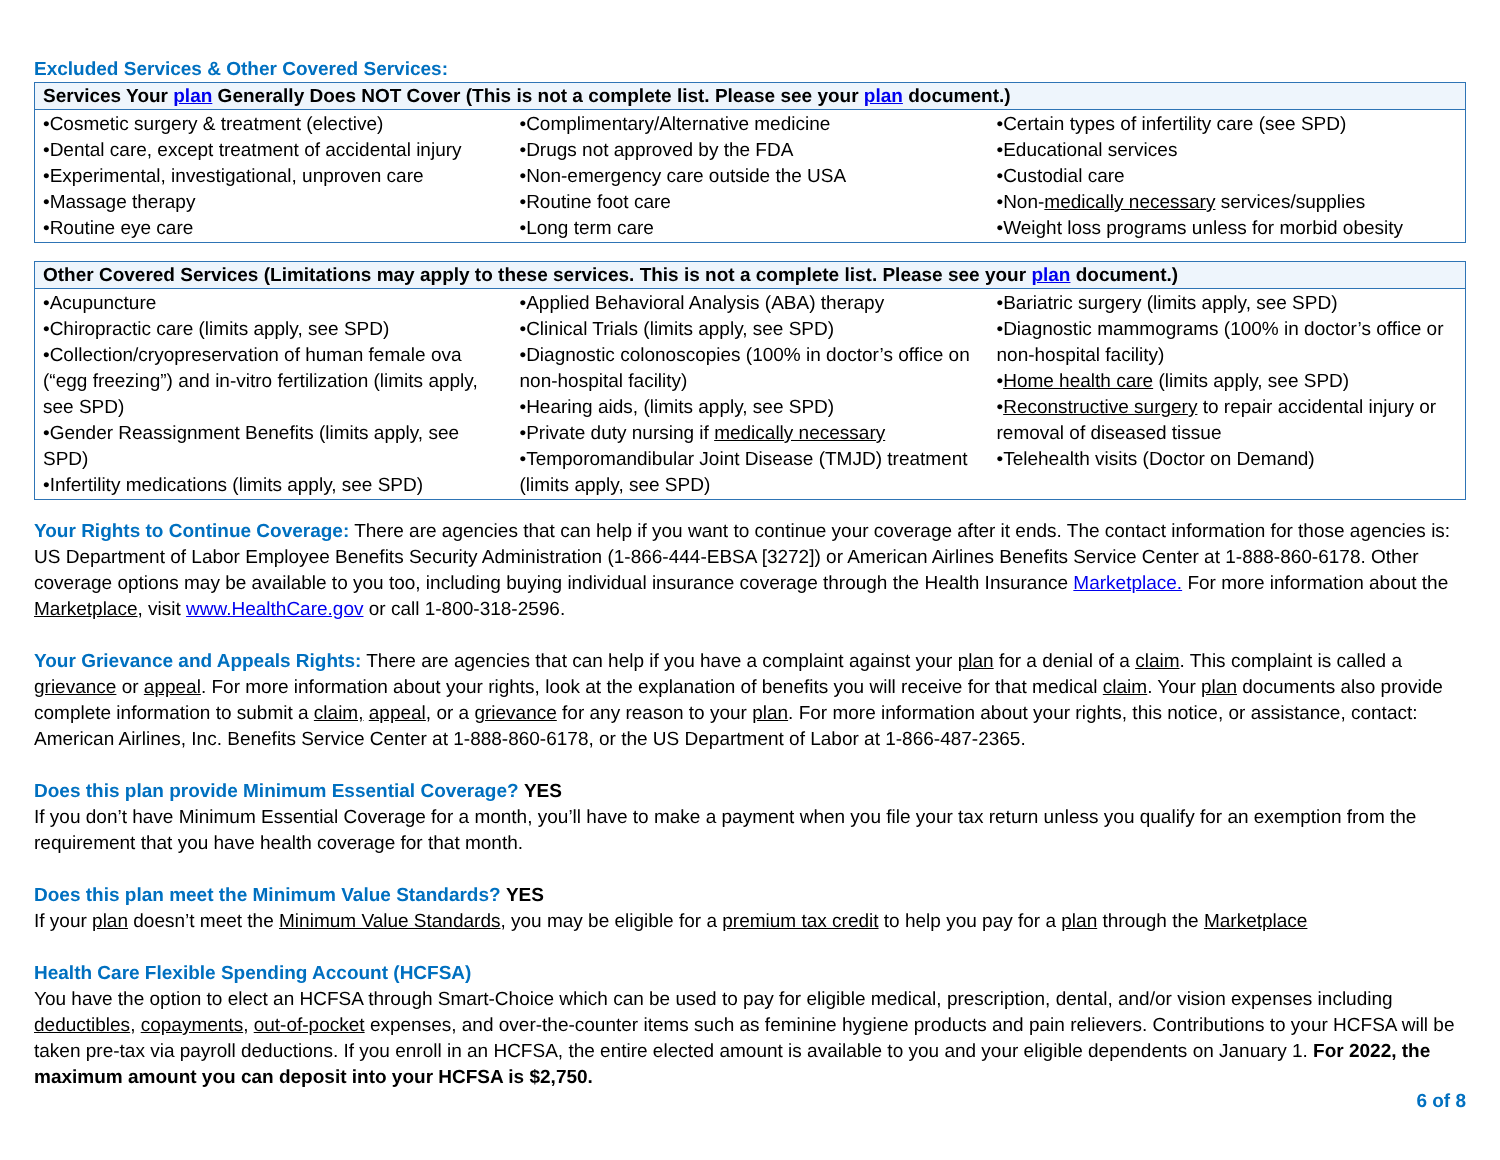Excluded Services & Other Covered Services:
| Services Your plan Generally Does NOT Cover (This is not a complete list. Please see your plan document.) | | |
| --- | --- | --- |
| •Cosmetic surgery & treatment (elective) •Dental care, except treatment of accidental injury •Experimental, investigational, unproven care •Massage therapy •Routine eye care | •Complimentary/Alternative medicine •Drugs not approved by the FDA •Non-emergency care outside the USA •Routine foot care •Long term care | •Certain types of infertility care (see SPD) •Educational services •Custodial care •Non- medically necessary services/supplies •Weight loss programs unless for morbid obesity |
| Other Covered Services (Limitations may apply to these services. This is not a complete list. Please see your plan document.) | | |
| --- | --- | --- |
| •Acupuncture •Chiropractic care (limits apply, see SPD) •Collection/cryopreservation of human female ova (“egg freezing”) and in-vitro fertilization (limits apply, see SPD) •Gender Reassignment Benefits (limits apply, see SPD) •Infertility medications (limits apply, see SPD) | •Applied Behavioral Analysis (ABA) therapy •Clinical Trials (limits apply, see SPD) •Diagnostic colonoscopies (100% in doctor’s office on non-hospital facility) •Hearing aids, (limits apply, see SPD) •Private duty nursing if medically necessary •Temporomandibular Joint Disease (TMJD) treatment (limits apply, see SPD) | •Bariatric surgery (limits apply, see SPD) •Diagnostic mammograms (100% in doctor’s office or non-hospital facility) • Home health care (limits apply, see SPD) • Reconstructive surgery to repair accidental injury or removal of diseased tissue •Telehealth visits (Doctor on Demand) |
Your Rights to Continue Coverage: There are agencies that can help if you want to continue your coverage after it ends. The contact information for those agencies is: US Department of Labor Employee Benefits Security Administration (1-866-444-EBSA [3272]) or American Airlines Benefits Service Center at 1-888-860-6178. Other coverage options may be available to you too, including buying individual insurance coverage through the Health Insurance Marketplace. For more information about the Marketplace, visit www.HealthCare.gov or call 1-800-318-2596.
Your Grievance and Appeals Rights: There are agencies that can help if you have a complaint against your plan for a denial of a claim. This complaint is called a grievance or appeal. For more information about your rights, look at the explanation of benefits you will receive for that medical claim. Your plan documents also provide complete information to submit a claim, appeal, or a grievance for any reason to your plan. For more information about your rights, this notice, or assistance, contact: American Airlines, Inc. Benefits Service Center at 1-888-860-6178, or the US Department of Labor at 1-866-487-2365.
Does this plan provide Minimum Essential Coverage? YES
If you don’t have Minimum Essential Coverage for a month, you’ll have to make a payment when you file your tax return unless you qualify for an exemption from the requirement that you have health coverage for that month.
Does this plan meet the Minimum Value Standards? YES
If your plan doesn’t meet the Minimum Value Standards, you may be eligible for a premium tax credit to help you pay for a plan through the Marketplace
Health Care Flexible Spending Account (HCFSA)
You have the option to elect an HCFSA through Smart-Choice which can be used to pay for eligible medical, prescription, dental, and/or vision expenses including deductibles, copayments, out-of-pocket expenses, and over-the-counter items such as feminine hygiene products and pain relievers. Contributions to your HCFSA will be taken pre-tax via payroll deductions. If you enroll in an HCFSA, the entire elected amount is available to you and your eligible dependents on January 1. For 2022, the maximum amount you can deposit into your HCFSA is $2,750.
6 of 8